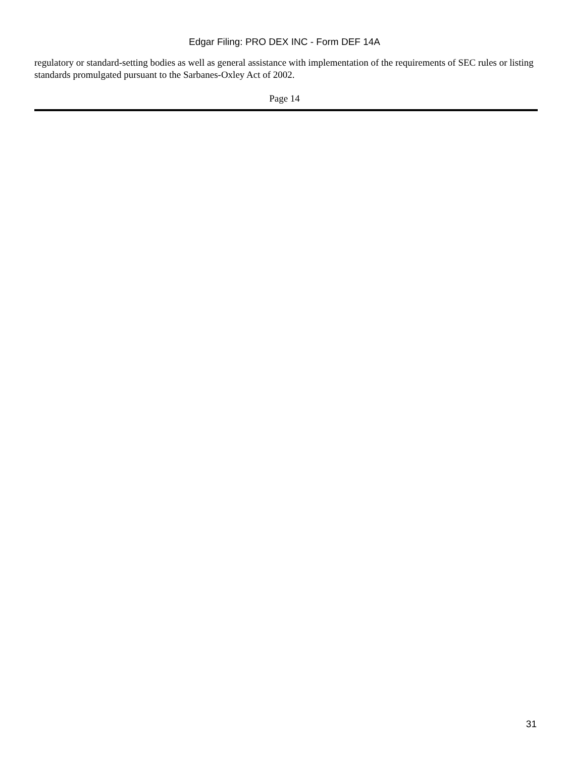Edgar Filing: PRO DEX INC - Form DEF 14A
regulatory or standard-setting bodies as well as general assistance with implementation of the requirements of SEC rules or listing standards promulgated pursuant to the Sarbanes-Oxley Act of 2002.
Page 14
31